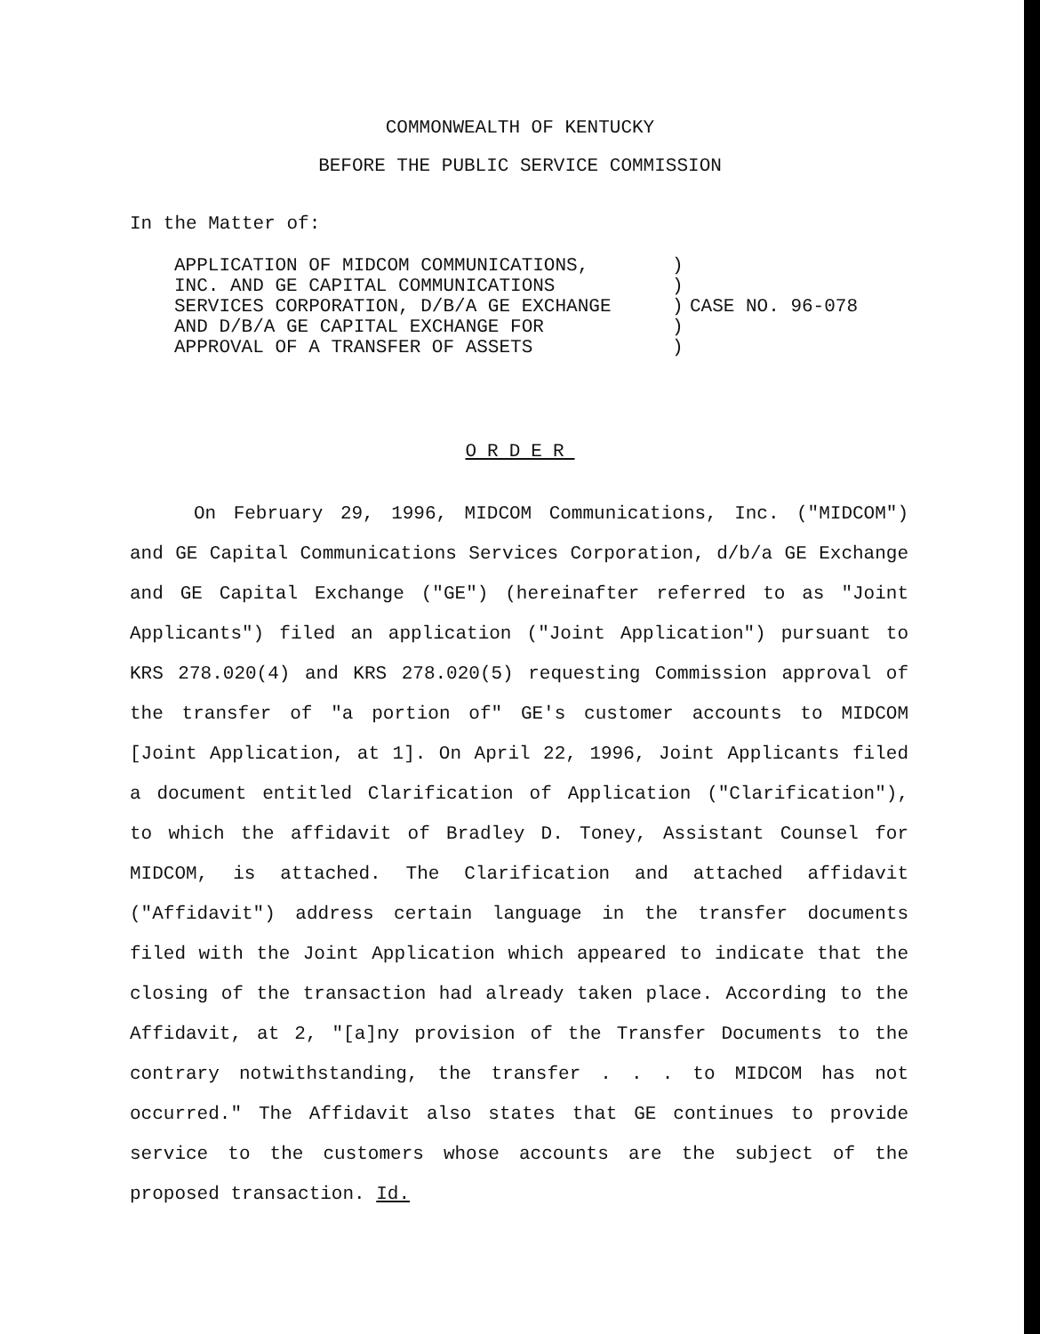COMMONWEALTH OF KENTUCKY
BEFORE THE PUBLIC SERVICE COMMISSION
In the Matter of:
APPLICATION OF MIDCOM COMMUNICATIONS,
INC. AND GE CAPITAL COMMUNICATIONS
SERVICES CORPORATION, D/B/A GE EXCHANGE
AND D/B/A GE CAPITAL EXCHANGE FOR
APPROVAL OF A TRANSFER OF ASSETS
)
)
)
)
)
CASE NO. 96-078
ORDER
On February 29, 1996, MIDCOM Communications, Inc. ("MIDCOM") and GE Capital Communications Services Corporation, d/b/a GE Exchange and GE Capital Exchange ("GE") (hereinafter referred to as "Joint Applicants") filed an application ("Joint Application") pursuant to KRS 278.020(4) and KRS 278.020(5) requesting Commission approval of the transfer of "a portion of" GE's customer accounts to MIDCOM [Joint Application, at 1]. On April 22, 1996, Joint Applicants filed a document entitled Clarification of Application ("Clarification"), to which the affidavit of Bradley D. Toney, Assistant Counsel for MIDCOM, is attached. The Clarification and attached affidavit ("Affidavit") address certain language in the transfer documents filed with the Joint Application which appeared to indicate that the closing of the transaction had already taken place. According to the Affidavit, at 2, "[a]ny provision of the Transfer Documents to the contrary notwithstanding, the transfer . . . to MIDCOM has not occurred." The Affidavit also states that GE continues to provide service to the customers whose accounts are the subject of the proposed transaction. Id.